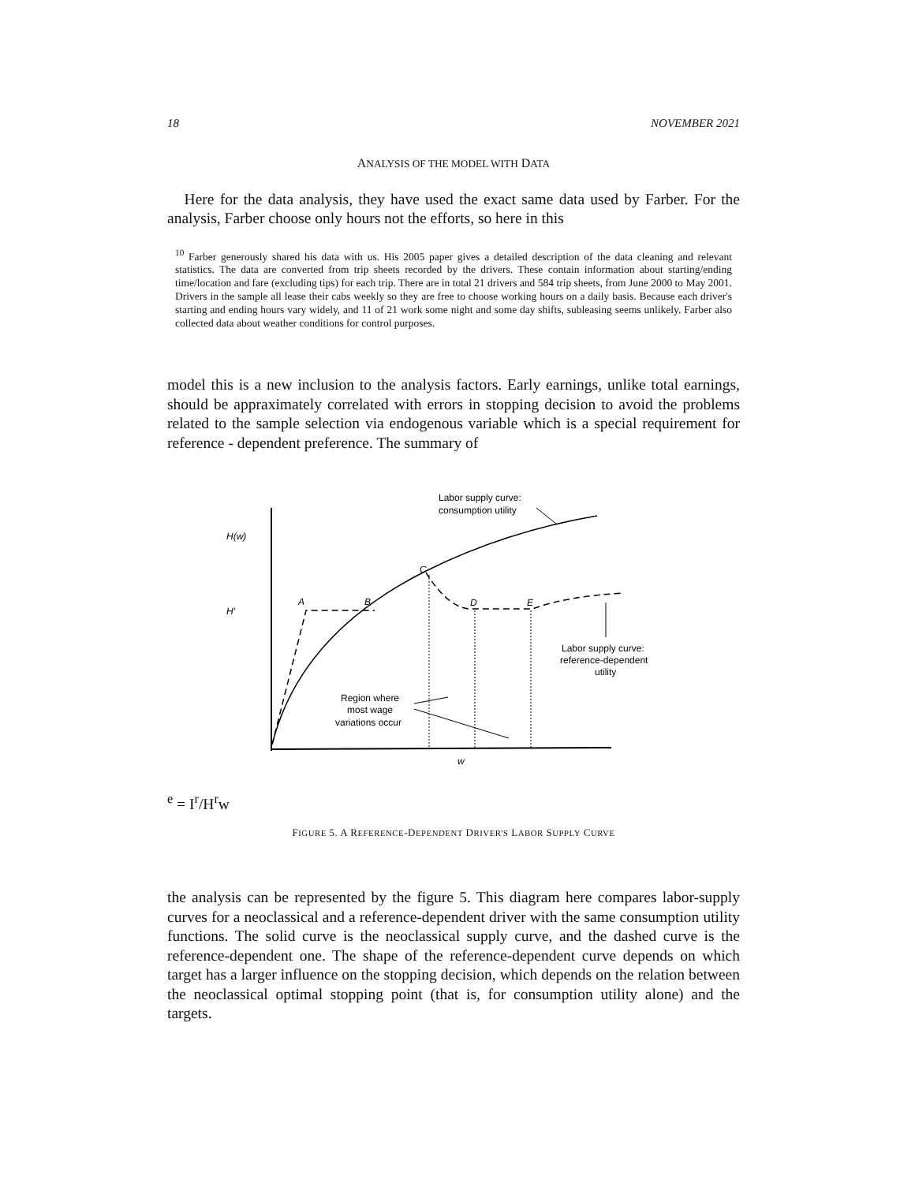18 NOVEMBER 2021
ANALYSIS OF THE MODEL WITH DATA
Here for the data analysis, they have used the exact same data used by Farber. For the analysis, Farber choose only hours not the efforts, so here in this
<sup>10</sup> Farber generously shared his data with us. His 2005 paper gives a detailed description of the data cleaning and relevant statistics. The data are converted from trip sheets recorded by the drivers. These contain information about starting/ending time/location and fare (excluding tips) for each trip. There are in total 21 drivers and 584 trip sheets, from June 2000 to May 2001. Drivers in the sample all lease their cabs weekly so they are free to choose working hours on a daily basis. Because each driver's starting and ending hours vary widely, and 11 of 21 work some night and some day shifts, subleasing seems unlikely. Farber also collected data about weather conditions for control purposes.
model this is a new inclusion to the analysis factors. Early earnings, unlike total earnings, should be appraximately correlated with errors in stopping decision to avoid the problems related to the sample selection via endogenous variable which is a special requirement for reference - dependent preference. The summary of
Labor supply curve:
consumption utility
H(w)
H′
A
B
C
D
E
Labor supply curve:
reference-dependent
utility
Region where
most wage
variations occur
we = Ir/Hr
w
FIGURE 5. A REFERENCE-DEPENDENT DRIVER'S LABOR SUPPLY CURVE
the analysis can be represented by the figure 5. This diagram here compares labor-supply curves for a neoclassical and a reference-dependent driver with the same consumption utility functions. The solid curve is the neoclassical supply curve, and the dashed curve is the reference-dependent one. The shape of the reference-dependent curve depends on which target has a larger influence on the stopping decision, which depends on the relation between the neoclassical optimal stopping point (that is, for consumption utility alone) and the targets.